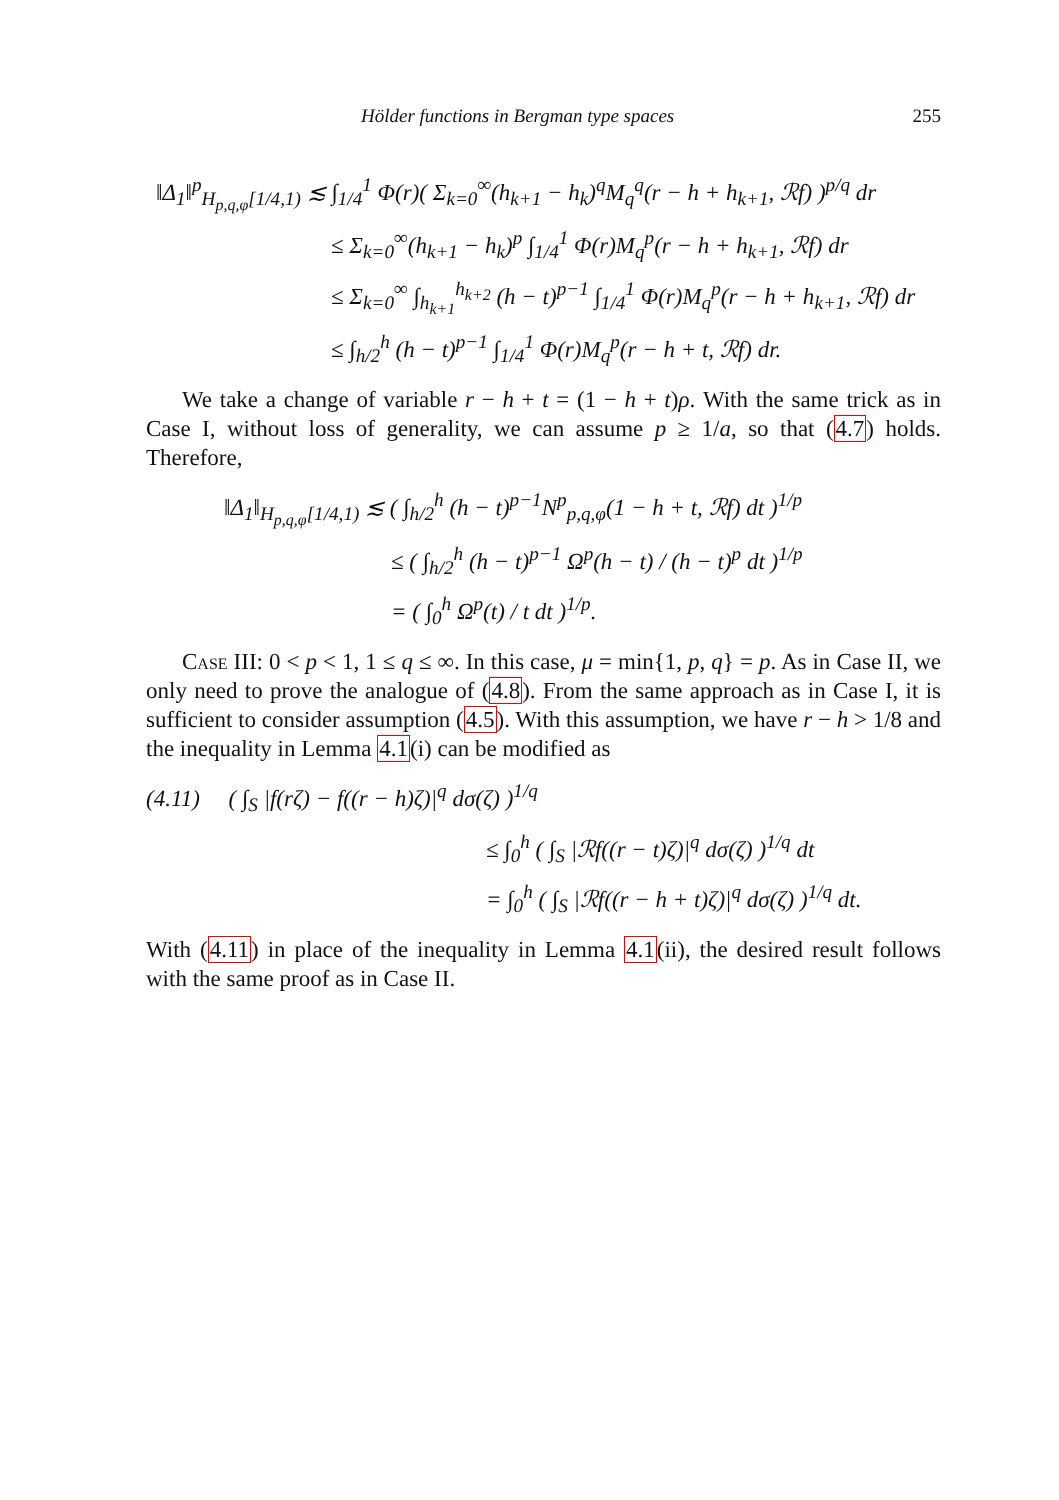Hölder functions in Bergman type spaces 255
‖Δ<sub>1</sub>‖<sup>p</sup><sub>H<sub>p,q,φ</sub>[1/4,1)</sub> ≲ ∫<sub>1/4</sub><sup>1</sup> Φ(r)( Σ<sub>k=0</sub><sup>∞</sup>(h<sub>k+1</sub> − h<sub>k</sub>)<sup>q</sup>M<sub>q</sub><sup>q</sup>(r − h + h<sub>k+1</sub>, ℛf) )<sup>p/q</sup> dr
≤ Σ<sub>k=0</sub><sup>∞</sup>(h<sub>k+1</sub> − h<sub>k</sub>)<sup>p</sup> ∫<sub>1/4</sub><sup>1</sup> Φ(r)M<sub>q</sub><sup>p</sup>(r − h + h<sub>k+1</sub>, ℛf) dr
≤ Σ<sub>k=0</sub><sup>∞</sup> ∫<sub>h<sub>k+1</sub></sub><sup>h<sub>k+2</sub></sup> (h − t)<sup>p−1</sup> ∫<sub>1/4</sub><sup>1</sup> Φ(r)M<sub>q</sub><sup>p</sup>(r − h + h<sub>k+1</sub>, ℛf) dr
≤ ∫<sub>h/2</sub><sup>h</sup> (h − t)<sup>p−1</sup> ∫<sub>1/4</sub><sup>1</sup> Φ(r)M<sub>q</sub><sup>p</sup>(r − h + t, ℛf) dr.
We take a change of variable r − h + t = (1 − h + t)ρ. With the same trick as in Case I, without loss of generality, we can assume p ≥ 1/a, so that (4.7) holds. Therefore,
‖Δ<sub>1</sub>‖<sub>H<sub>p,q,φ</sub>[1/4,1)</sub> ≲ ( ∫<sub>h/2</sub><sup>h</sup> (h − t)<sup>p−1</sup>N<sup>p</sup><sub>p,q,φ</sub>(1 − h + t, ℛf) dt )<sup>1/p</sup>
≤ ( ∫<sub>h/2</sub><sup>h</sup> (h − t)<sup>p−1</sup> Ω<sup>p</sup>(h − t) / (h − t)<sup>p</sup> dt )<sup>1/p</sup>
= ( ∫<sub>0</sub><sup>h</sup> Ω<sup>p</sup>(t) / t dt )<sup>1/p</sup>.
Case III: 0 < p < 1, 1 ≤ q ≤ ∞. In this case, μ = min{1, p, q} = p. As in Case II, we only need to prove the analogue of (4.8). From the same approach as in Case I, it is sufficient to consider assumption (4.5). With this assumption, we have r − h > 1/8 and the inequality in Lemma 4.1(i) can be modified as
(4.11) ( ∫<sub>S</sub> |f(rζ) − f((r − h)ζ)|<sup>q</sup> dσ(ζ) )<sup>1/q</sup>
≤ ∫<sub>0</sub><sup>h</sup> ( ∫<sub>S</sub> |ℛf((r − t)ζ)|<sup>q</sup> dσ(ζ) )<sup>1/q</sup> dt
= ∫<sub>0</sub><sup>h</sup> ( ∫<sub>S</sub> |ℛf((r − h + t)ζ)|<sup>q</sup> dσ(ζ) )<sup>1/q</sup> dt.
With (4.11) in place of the inequality in Lemma 4.1(ii), the desired result follows with the same proof as in Case II.